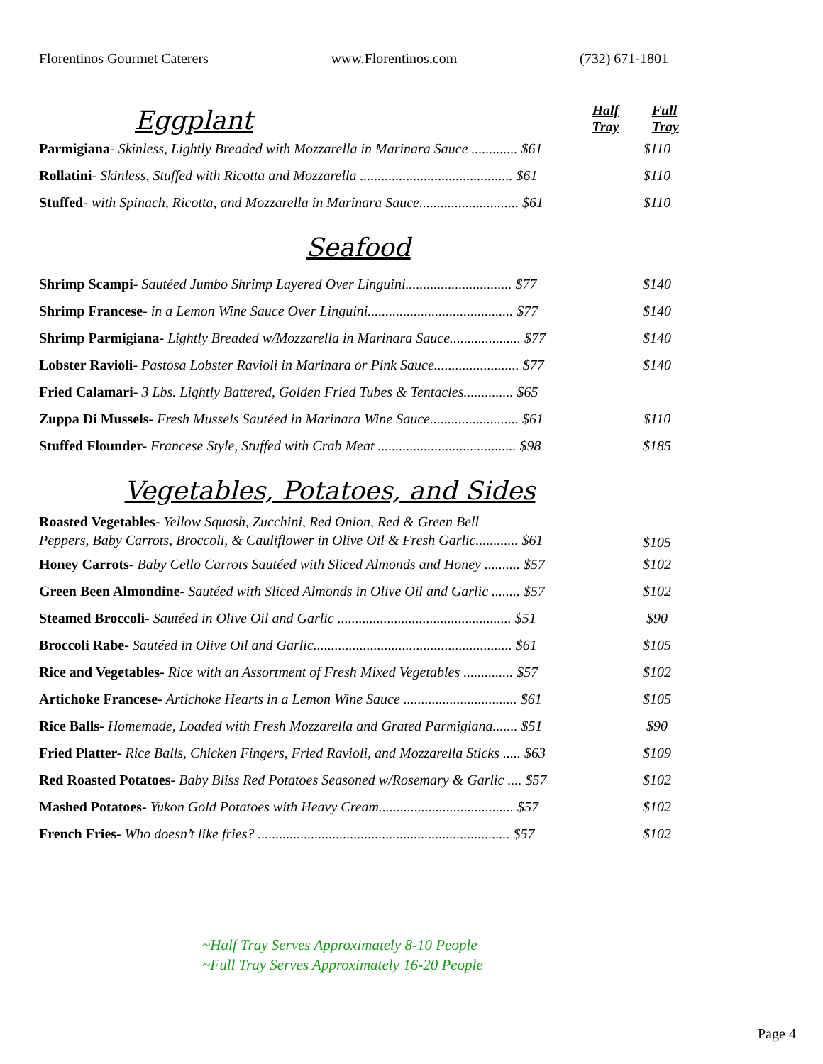Florentinos Gourmet Caterers www.Florentinos.com (732) 671-1801
Eggplant
Half Tray Full Tray
| Parmigiana - Skinless, Lightly Breaded with Mozzarella in Marinara Sauce ............. $61 | $110 |
| Rollatini - Skinless, Stuffed with Ricotta and Mozzarella ........................................... $61 | $110 |
| Stuffed - with Spinach, Ricotta, and Mozzarella in Marinara Sauce............................ $61 | $110 |
Seafood
| Shrimp Scampi - Sautéed Jumbo Shrimp Layered Over Linguini.............................. $77 | $140 |
| Shrimp Francese - in a Lemon Wine Sauce Over Linguini......................................... $77 | $140 |
| Shrimp Parmigiana- Lightly Breaded w/Mozzarella in Marinara Sauce.................... $77 | $140 |
| Lobster Ravioli - Pastosa Lobster Ravioli in Marinara or Pink Sauce........................ $77 | $140 |
| Fried Calamari - 3 Lbs. Lightly Battered, Golden Fried Tubes & Tentacles.............. $65 | |
| Zuppa Di Mussels - Fresh Mussels Sautéed in Marinara Wine Sauce......................... $61 | $110 |
| Stuffed Flounder- Francese Style, Stuffed with Crab Meat ....................................... $98 | $185 |
Vegetables, Potatoes, and Sides
| Roasted Vegetables- Yellow Squash, Zucchini, Red Onion, Red & Green Bell Peppers, Baby Carrots, Broccoli, & Cauliflower in Olive Oil & Fresh Garlic............ $61 | $105 |
| Honey Carrots- Baby Cello Carrots Sautéed with Sliced Almonds and Honey .......... $57 | $102 |
| Green Been Almondine- Sautéed with Sliced Almonds in Olive Oil and Garlic ........ $57 | $102 |
| Steamed Broccoli- Sautéed in Olive Oil and Garlic ................................................. $51 | $90 |
| Broccoli Rabe- Sautéed in Olive Oil and Garlic........................................................ $61 | $105 |
| Rice and Vegetables- Rice with an Assortment of Fresh Mixed Vegetables .............. $57 | $102 |
| Artichoke Francese- Artichoke Hearts in a Lemon Wine Sauce ................................ $61 | $105 |
| Rice Balls- Homemade, Loaded with Fresh Mozzarella and Grated Parmigiana....... $51 | $90 |
| Fried Platter- Rice Balls, Chicken Fingers, Fried Ravioli, and Mozzarella Sticks ..... $63 | $109 |
| Red Roasted Potatoes- Baby Bliss Red Potatoes Seasoned w/Rosemary & Garlic .... $57 | $102 |
| Mashed Potatoes- Yukon Gold Potatoes with Heavy Cream...................................... $57 | $102 |
| French Fries- Who doesn’t like fries? ....................................................................... $57 | $102 |
~Half Tray Serves Approximately 8-10 People
~Full Tray Serves Approximately 16-20 People
Page 4